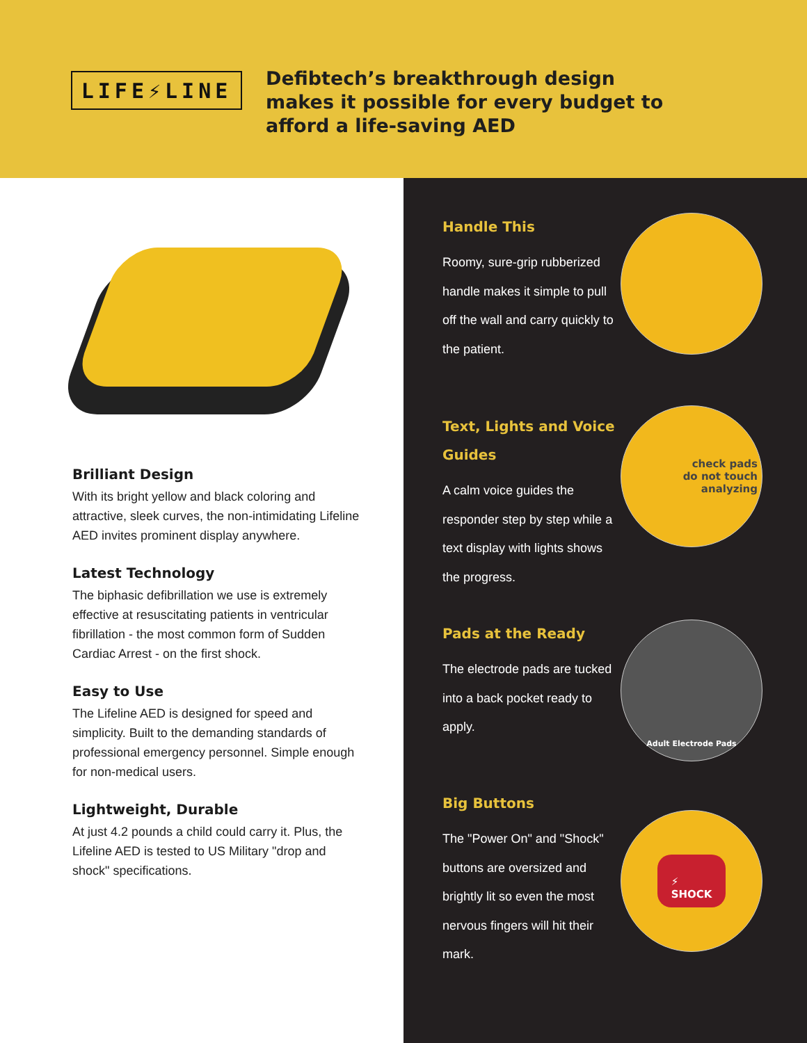LIFE⚡LINE
Defibtech’s breakthrough design
makes it possible for every budget to
afford a life-saving AED
Brilliant Design
With its bright yellow and black coloring and attractive, sleek curves, the non-intimidating Lifeline AED invites prominent display anywhere.
Latest Technology
The biphasic defibrillation we use is extremely effective at resuscitating patients in ventricular fibrillation - the most common form of Sudden Cardiac Arrest - on the first shock.
Easy to Use
The Lifeline AED is designed for speed and simplicity. Built to the demanding standards of professional emergency personnel. Simple enough for non-medical users.
Lightweight, Durable
At just 4.2 pounds a child could carry it. Plus, the Lifeline AED is tested to US Military "drop and shock" specifications.
Handle This
Roomy, sure-grip rubberized handle makes it simple to pull off the wall and carry quickly to the patient.
Text, Lights and Voice Guides
A calm voice guides the responder step by step while a text display with lights shows the progress.
check pads
do not touch
analyzing
Pads at the Ready
The electrode pads are tucked into a back pocket ready to apply.
Adult Electrode Pads
Big Buttons
The "Power On" and "Shock" buttons are oversized and brightly lit so even the most nervous fingers will hit their mark.
⚡
SHOCK